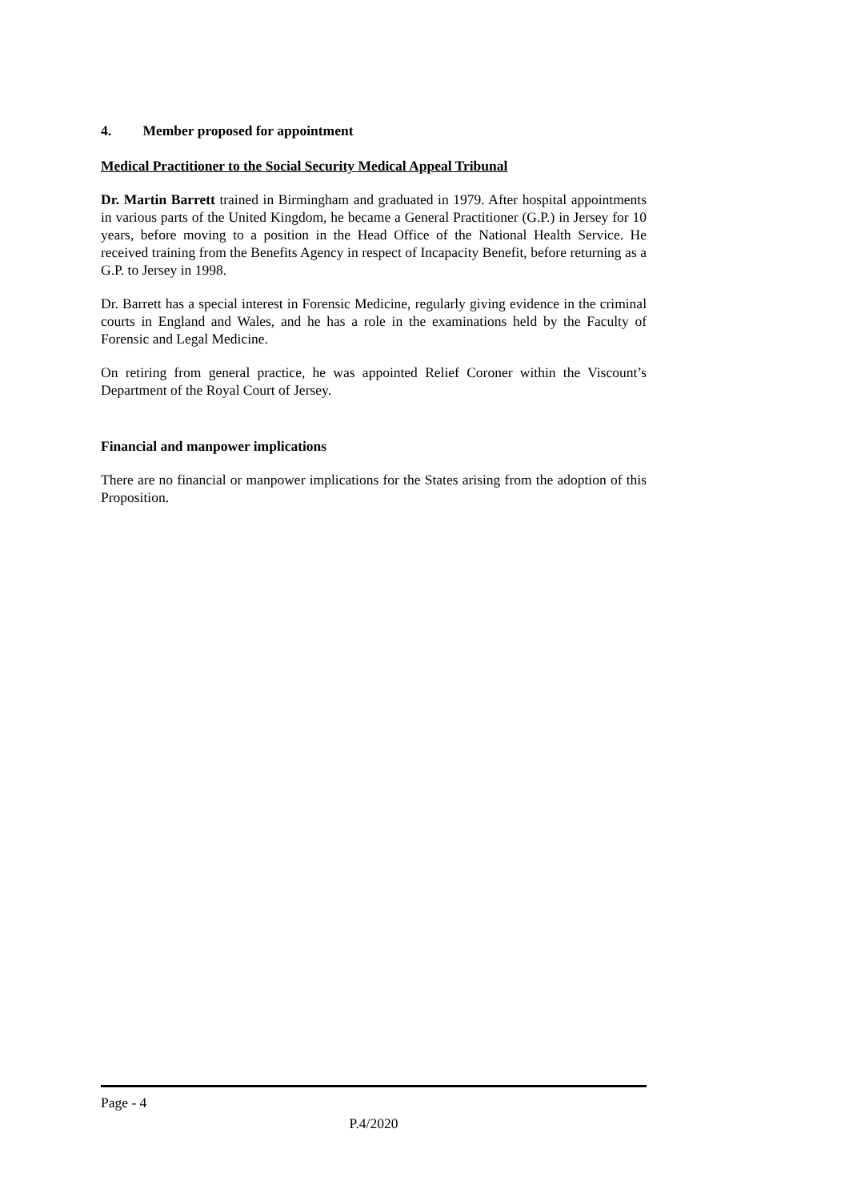4. Member proposed for appointment
Medical Practitioner to the Social Security Medical Appeal Tribunal
Dr. Martin Barrett trained in Birmingham and graduated in 1979. After hospital appointments in various parts of the United Kingdom, he became a General Practitioner (G.P.) in Jersey for 10 years, before moving to a position in the Head Office of the National Health Service. He received training from the Benefits Agency in respect of Incapacity Benefit, before returning as a G.P. to Jersey in 1998.
Dr. Barrett has a special interest in Forensic Medicine, regularly giving evidence in the criminal courts in England and Wales, and he has a role in the examinations held by the Faculty of Forensic and Legal Medicine.
On retiring from general practice, he was appointed Relief Coroner within the Viscount’s Department of the Royal Court of Jersey.
Financial and manpower implications
There are no financial or manpower implications for the States arising from the adoption of this Proposition.
Page - 4
P.4/2020